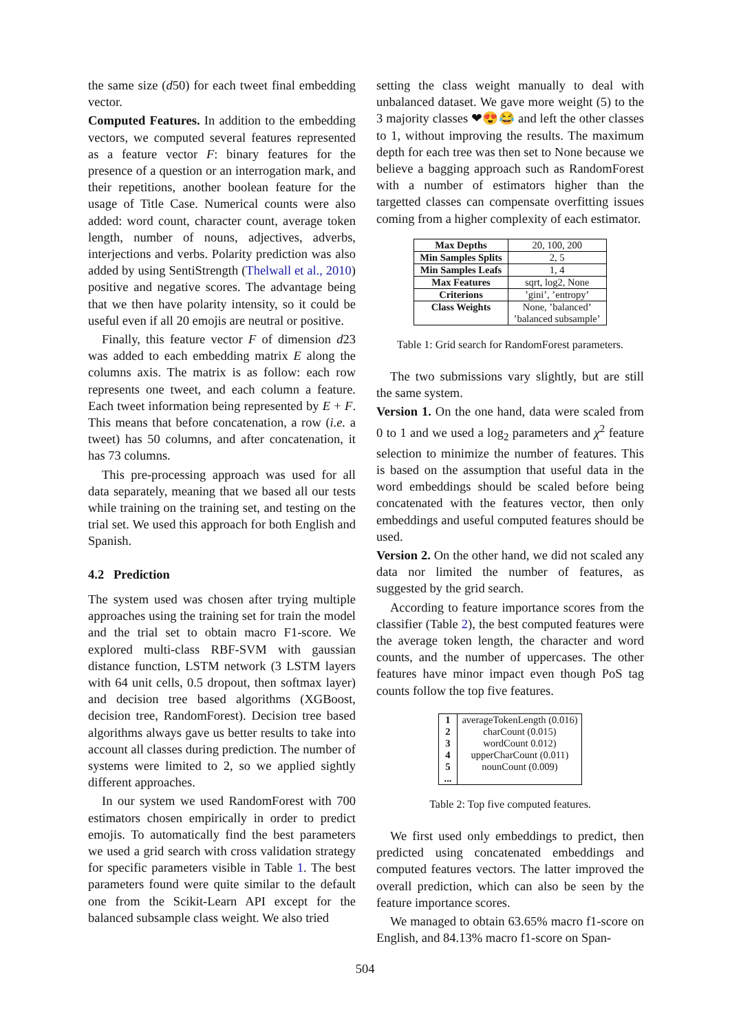the same size (d50) for each tweet final embedding vector.
Computed Features. In addition to the embedding vectors, we computed several features represented as a feature vector F: binary features for the presence of a question or an interrogation mark, and their repetitions, another boolean feature for the usage of Title Case. Numerical counts were also added: word count, character count, average token length, number of nouns, adjectives, adverbs, interjections and verbs. Polarity prediction was also added by using SentiStrength (Thelwall et al., 2010) positive and negative scores. The advantage being that we then have polarity intensity, so it could be useful even if all 20 emojis are neutral or positive.
Finally, this feature vector F of dimension d23 was added to each embedding matrix E along the columns axis. The matrix is as follow: each row represents one tweet, and each column a feature. Each tweet information being represented by E + F. This means that before concatenation, a row (i.e. a tweet) has 50 columns, and after concatenation, it has 73 columns.
This pre-processing approach was used for all data separately, meaning that we based all our tests while training on the training set, and testing on the trial set. We used this approach for both English and Spanish.
4.2 Prediction
The system used was chosen after trying multiple approaches using the training set for train the model and the trial set to obtain macro F1-score. We explored multi-class RBF-SVM with gaussian distance function, LSTM network (3 LSTM layers with 64 unit cells, 0.5 dropout, then softmax layer) and decision tree based algorithms (XGBoost, decision tree, RandomForest). Decision tree based algorithms always gave us better results to take into account all classes during prediction. The number of systems were limited to 2, so we applied sightly different approaches.
In our system we used RandomForest with 700 estimators chosen empirically in order to predict emojis. To automatically find the best parameters we used a grid search with cross validation strategy for specific parameters visible in Table 1. The best parameters found were quite similar to the default one from the Scikit-Learn API except for the balanced subsample class weight. We also tried
setting the class weight manually to deal with unbalanced dataset. We gave more weight (5) to the 3 majority classes ❤😍😂 and left the other classes to 1, without improving the results. The maximum depth for each tree was then set to None because we believe a bagging approach such as RandomForest with a number of estimators higher than the targetted classes can compensate overfitting issues coming from a higher complexity of each estimator.
| Max Depths | 20, 100, 200 |
| Min Samples Splits | 2, 5 |
| Min Samples Leafs | 1, 4 |
| Max Features | sqrt, log2, None |
| Criterions | ’gini’, ’entropy’ |
| Class Weights | None, ’balanced’ ’balanced subsample’ |
Table 1: Grid search for RandomForest parameters.
The two submissions vary slightly, but are still the same system.
Version 1. On the one hand, data were scaled from 0 to 1 and we used a log<sub>2</sub> parameters and χ<sup>2</sup> feature selection to minimize the number of features. This is based on the assumption that useful data in the word embeddings should be scaled before being concatenated with the features vector, then only embeddings and useful computed features should be used.
Version 2. On the other hand, we did not scaled any data nor limited the number of features, as suggested by the grid search.
According to feature importance scores from the classifier (Table 2), the best computed features were the average token length, the character and word counts, and the number of uppercases. The other features have minor impact even though PoS tag counts follow the top five features.
| 1 | averageTokenLength (0.016) |
| 2 | charCount (0.015) |
| 3 | wordCount 0.012) |
| 4 | upperCharCount (0.011) |
| 5 | nounCount (0.009) |
| ... | |
Table 2: Top five computed features.
We first used only embeddings to predict, then predicted using concatenated embeddings and computed features vectors. The latter improved the overall prediction, which can also be seen by the feature importance scores.
We managed to obtain 63.65% macro f1-score on English, and 84.13% macro f1-score on Span-
504